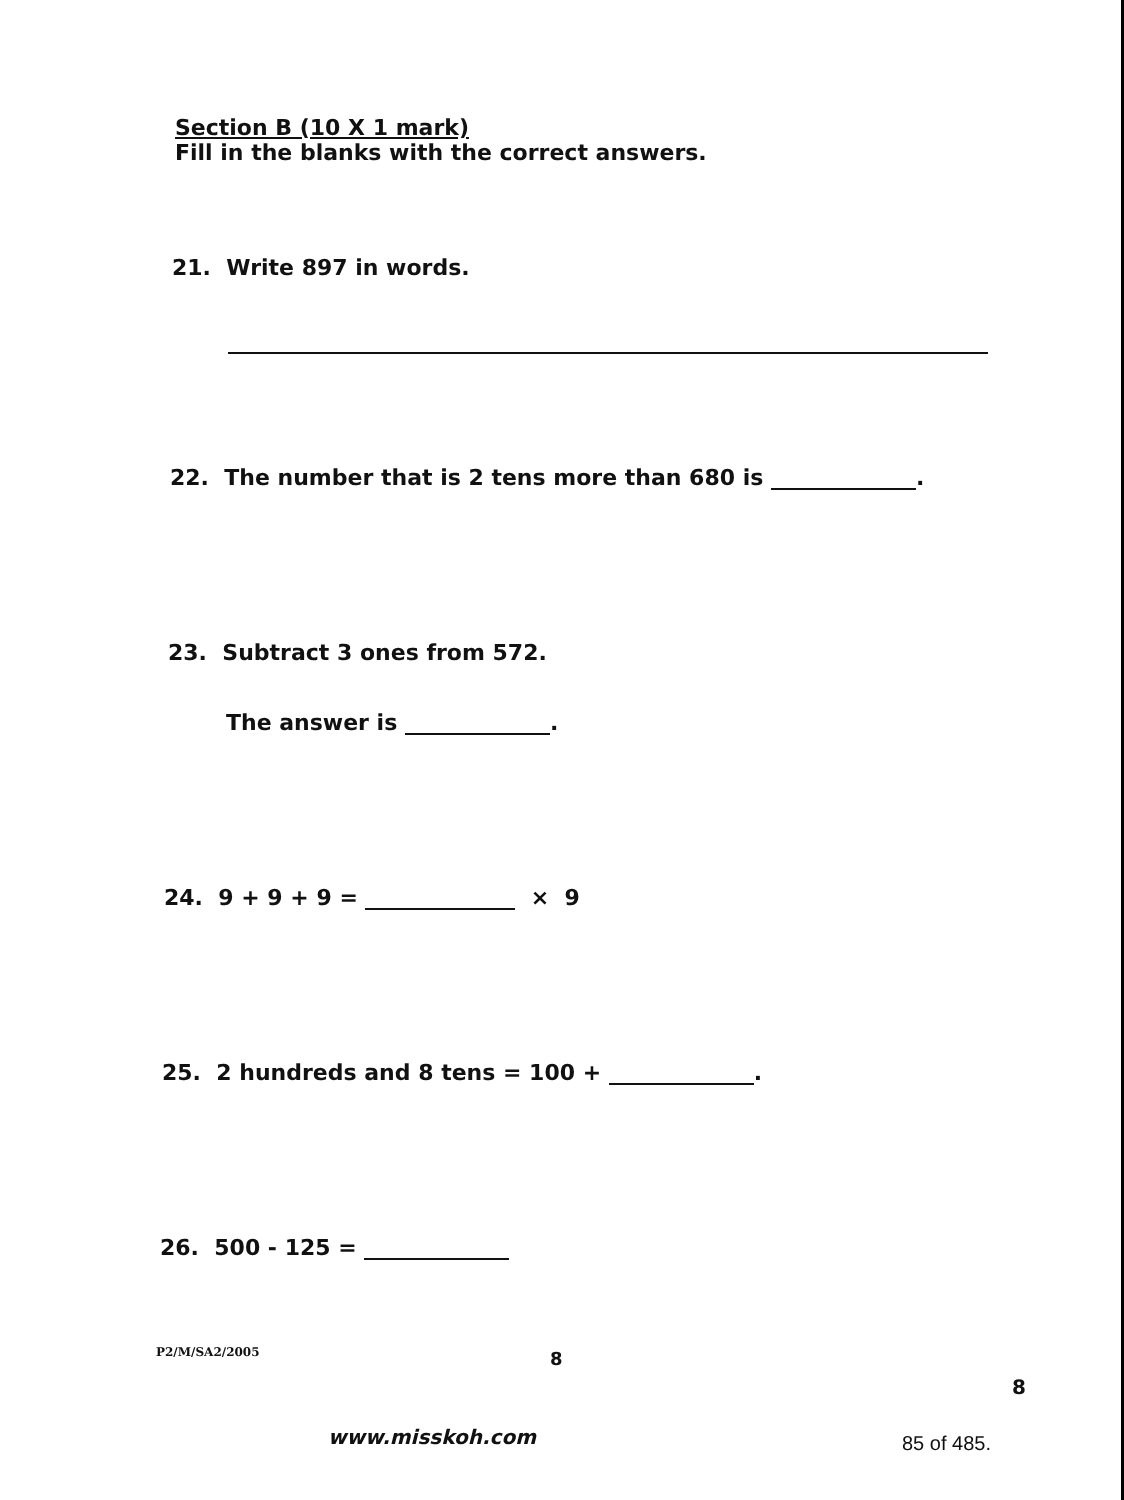Section B (10 X 1 mark)
Fill in the blanks with the correct answers.
21. Write 897 in words.
22. The number that is 2 tens more than 680 is .
23. Subtract 3 ones from 572.
The answer is .
24. 9 + 9 + 9 = × 9
25. 2 hundreds and 8 tens = 100 + .
26. 500 - 125 =
P2/M/SA2/2005 8
8
www.misskoh.com 85 of 485.